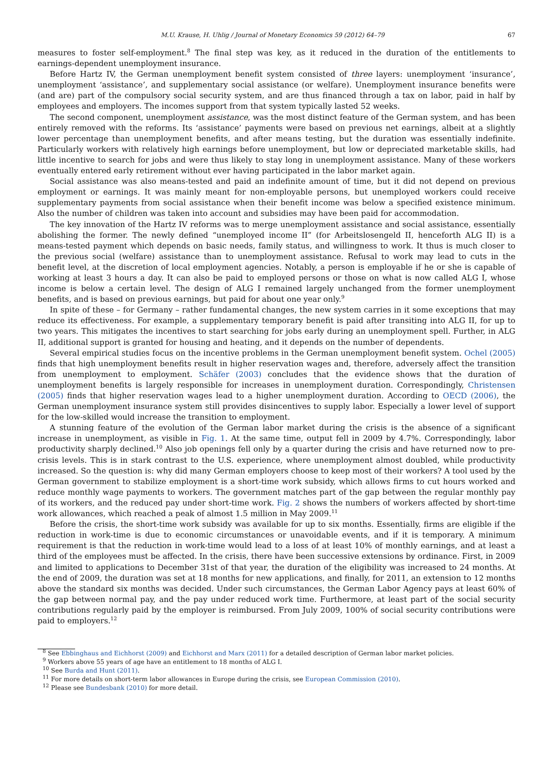M.U. Krause, H. Uhlig / Journal of Monetary Economics 59 (2012) 64–79 67
measures to foster self-employment.<sup>8</sup> The final step was key, as it reduced in the duration of the entitlements to earnings-dependent unemployment insurance.
Before Hartz IV, the German unemployment benefit system consisted of three layers: unemployment ‘insurance’, unemployment ‘assistance’, and supplementary social assistance (or welfare). Unemployment insurance benefits were (and are) part of the compulsory social security system, and are thus financed through a tax on labor, paid in half by employees and employers. The incomes support from that system typically lasted 52 weeks.
The second component, unemployment assistance, was the most distinct feature of the German system, and has been entirely removed with the reforms. Its ‘assistance’ payments were based on previous net earnings, albeit at a slightly lower percentage than unemployment benefits, and after means testing, but the duration was essentially indefinite. Particularly workers with relatively high earnings before unemployment, but low or depreciated marketable skills, had little incentive to search for jobs and were thus likely to stay long in unemployment assistance. Many of these workers eventually entered early retirement without ever having participated in the labor market again.
Social assistance was also means-tested and paid an indefinite amount of time, but it did not depend on previous employment or earnings. It was mainly meant for non-employable persons, but unemployed workers could receive supplementary payments from social assistance when their benefit income was below a specified existence minimum. Also the number of children was taken into account and subsidies may have been paid for accommodation.
The key innovation of the Hartz IV reforms was to merge unemployment assistance and social assistance, essentially abolishing the former. The newly defined “unemployed income II” (for Arbeitslosengeld II, henceforth ALG II) is a means-tested payment which depends on basic needs, family status, and willingness to work. It thus is much closer to the previous social (welfare) assistance than to unemployment assistance. Refusal to work may lead to cuts in the benefit level, at the discretion of local employment agencies. Notably, a person is employable if he or she is capable of working at least 3 hours a day. It can also be paid to employed persons or those on what is now called ALG I, whose income is below a certain level. The design of ALG I remained largely unchanged from the former unemployment benefits, and is based on previous earnings, but paid for about one year only.<sup>9</sup>
In spite of these – for Germany – rather fundamental changes, the new system carries in it some exceptions that may reduce its effectiveness. For example, a supplementary temporary benefit is paid after transiting into ALG II, for up to two years. This mitigates the incentives to start searching for jobs early during an unemployment spell. Further, in ALG II, additional support is granted for housing and heating, and it depends on the number of dependents.
Several empirical studies focus on the incentive problems in the German unemployment benefit system. Ochel (2005) finds that high unemployment benefits result in higher reservation wages and, therefore, adversely affect the transition from unemployment to employment. Schäfer (2003) concludes that the evidence shows that the duration of unemployment benefits is largely responsible for increases in unemployment duration. Correspondingly, Christensen (2005) finds that higher reservation wages lead to a higher unemployment duration. According to OECD (2006), the German unemployment insurance system still provides disincentives to supply labor. Especially a lower level of support for the low-skilled would increase the transition to employment.
A stunning feature of the evolution of the German labor market during the crisis is the absence of a significant increase in unemployment, as visible in Fig. 1. At the same time, output fell in 2009 by 4.7%. Correspondingly, labor productivity sharply declined.<sup>10</sup> Also job openings fell only by a quarter during the crisis and have returned now to pre-crisis levels. This is in stark contrast to the U.S. experience, where unemployment almost doubled, while productivity increased. So the question is: why did many German employers choose to keep most of their workers? A tool used by the German government to stabilize employment is a short-time work subsidy, which allows firms to cut hours worked and reduce monthly wage payments to workers. The government matches part of the gap between the regular monthly pay of its workers, and the reduced pay under short-time work. Fig. 2 shows the numbers of workers affected by short-time work allowances, which reached a peak of almost 1.5 million in May 2009.<sup>11</sup>
Before the crisis, the short-time work subsidy was available for up to six months. Essentially, firms are eligible if the reduction in work-time is due to economic circumstances or unavoidable events, and if it is temporary. A minimum requirement is that the reduction in work-time would lead to a loss of at least 10% of monthly earnings, and at least a third of the employees must be affected. In the crisis, there have been successive extensions by ordinance. First, in 2009 and limited to applications to December 31st of that year, the duration of the eligibility was increased to 24 months. At the end of 2009, the duration was set at 18 months for new applications, and finally, for 2011, an extension to 12 months above the standard six months was decided. Under such circumstances, the German Labor Agency pays at least 60% of the gap between normal pay, and the pay under reduced work time. Furthermore, at least part of the social security contributions regularly paid by the employer is reimbursed. From July 2009, 100% of social security contributions were paid to employers.<sup>12</sup>
<sup>8</sup> See Ebbinghaus and Eichhorst (2009) and Eichhorst and Marx (2011) for a detailed description of German labor market policies.
<sup>9</sup> Workers above 55 years of age have an entitlement to 18 months of ALG I.
<sup>10</sup> See Burda and Hunt (2011).
<sup>11</sup> For more details on short-term labor allowances in Europe during the crisis, see European Commission (2010).
<sup>12</sup> Please see Bundesbank (2010) for more detail.